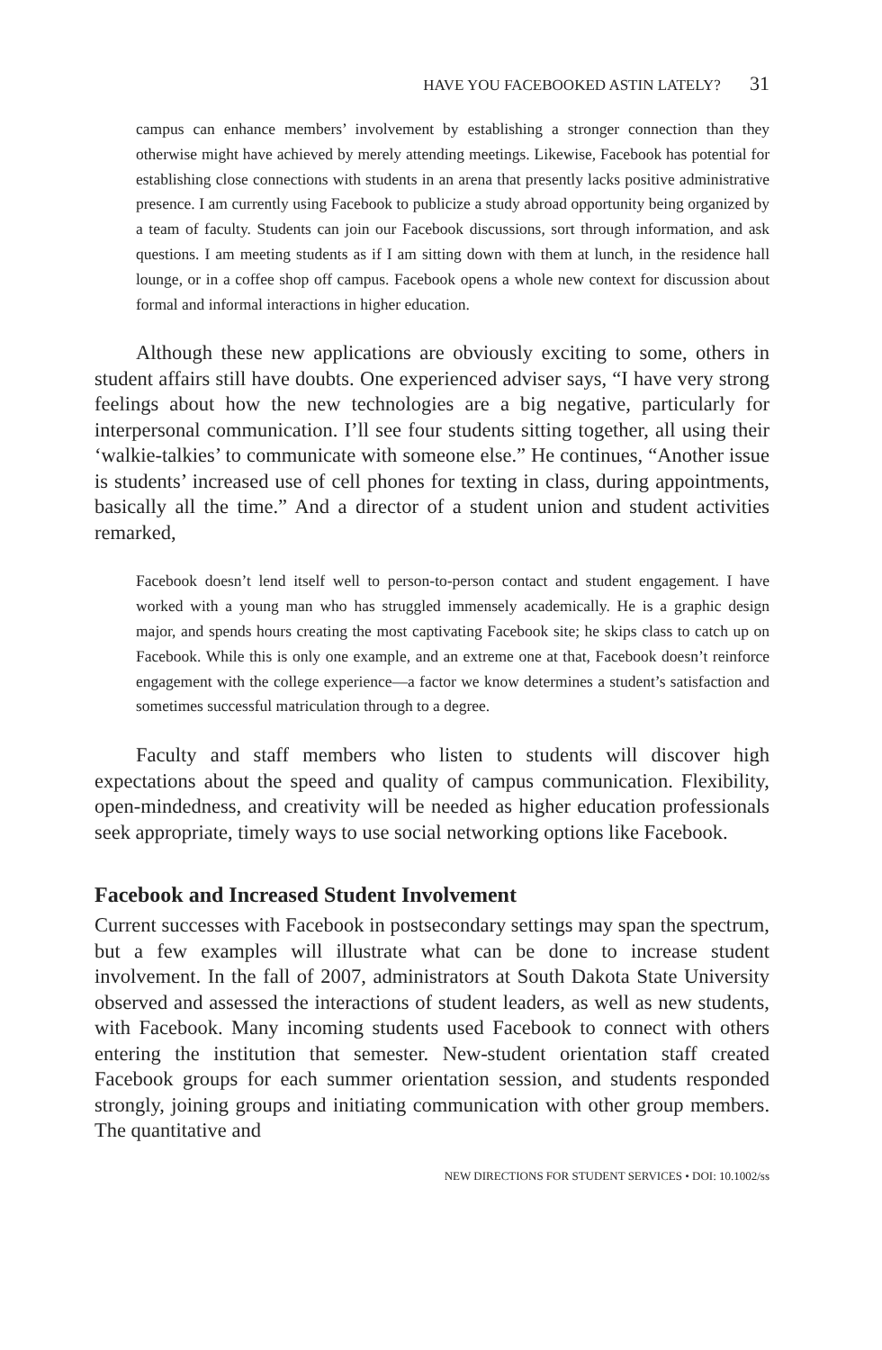HAVE YOU FACEBOOKED ASTIN LATELY? 31
campus can enhance members’ involvement by establishing a stronger connection than they otherwise might have achieved by merely attending meetings. Likewise, Facebook has potential for establishing close connections with students in an arena that presently lacks positive administrative presence. I am currently using Facebook to publicize a study abroad opportunity being organized by a team of faculty. Students can join our Facebook discussions, sort through information, and ask questions. I am meeting students as if I am sitting down with them at lunch, in the residence hall lounge, or in a coffee shop off campus. Facebook opens a whole new context for discussion about formal and informal interactions in higher education.
Although these new applications are obviously exciting to some, others in student affairs still have doubts. One experienced adviser says, “I have very strong feelings about how the new technologies are a big negative, particularly for interpersonal communication. I’ll see four students sitting together, all using their ‘walkie-talkies’ to communicate with someone else.” He continues, “Another issue is students’ increased use of cell phones for texting in class, during appointments, basically all the time.” And a director of a student union and student activities remarked,
Facebook doesn’t lend itself well to person-to-person contact and student engagement. I have worked with a young man who has struggled immensely academically. He is a graphic design major, and spends hours creating the most captivating Facebook site; he skips class to catch up on Facebook. While this is only one example, and an extreme one at that, Facebook doesn’t reinforce engagement with the college experience—a factor we know determines a student’s satisfaction and sometimes successful matriculation through to a degree.
Faculty and staff members who listen to students will discover high expectations about the speed and quality of campus communication. Flexibility, open-mindedness, and creativity will be needed as higher education professionals seek appropriate, timely ways to use social networking options like Facebook.
Facebook and Increased Student Involvement
Current successes with Facebook in postsecondary settings may span the spectrum, but a few examples will illustrate what can be done to increase student involvement. In the fall of 2007, administrators at South Dakota State University observed and assessed the interactions of student leaders, as well as new students, with Facebook. Many incoming students used Facebook to connect with others entering the institution that semester. New-student orientation staff created Facebook groups for each summer orientation session, and students responded strongly, joining groups and initiating communication with other group members. The quantitative and
NEW DIRECTIONS FOR STUDENT SERVICES • DOI: 10.1002/ss